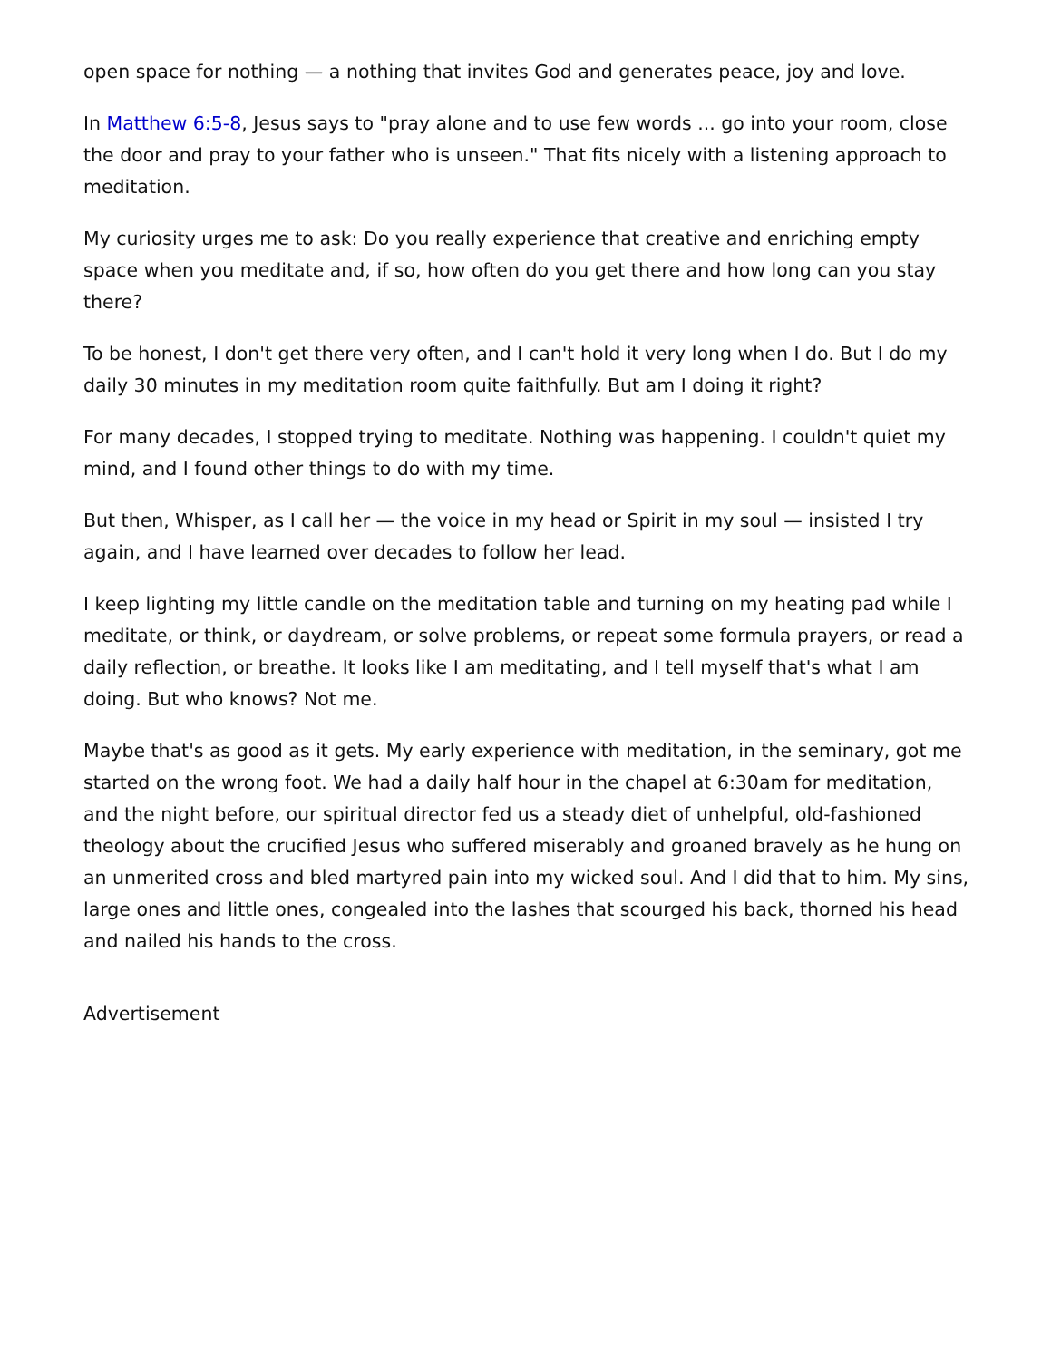open space for nothing — a nothing that invites God and generates peace, joy and love.
In Matthew 6:5-8, Jesus says to "pray alone and to use few words ... go into your room, close the door and pray to your father who is unseen." That fits nicely with a listening approach to meditation.
My curiosity urges me to ask: Do you really experience that creative and enriching empty space when you meditate and, if so, how often do you get there and how long can you stay there?
To be honest, I don't get there very often, and I can't hold it very long when I do. But I do my daily 30 minutes in my meditation room quite faithfully. But am I doing it right?
For many decades, I stopped trying to meditate. Nothing was happening. I couldn't quiet my mind, and I found other things to do with my time.
But then, Whisper, as I call her — the voice in my head or Spirit in my soul — insisted I try again, and I have learned over decades to follow her lead.
I keep lighting my little candle on the meditation table and turning on my heating pad while I meditate, or think, or daydream, or solve problems, or repeat some formula prayers, or read a daily reflection, or breathe. It looks like I am meditating, and I tell myself that's what I am doing. But who knows? Not me.
Maybe that's as good as it gets. My early experience with meditation, in the seminary, got me started on the wrong foot. We had a daily half hour in the chapel at 6:30am for meditation, and the night before, our spiritual director fed us a steady diet of unhelpful, old-fashioned theology about the crucified Jesus who suffered miserably and groaned bravely as he hung on an unmerited cross and bled martyred pain into my wicked soul. And I did that to him. My sins, large ones and little ones, congealed into the lashes that scourged his back, thorned his head and nailed his hands to the cross.
Advertisement